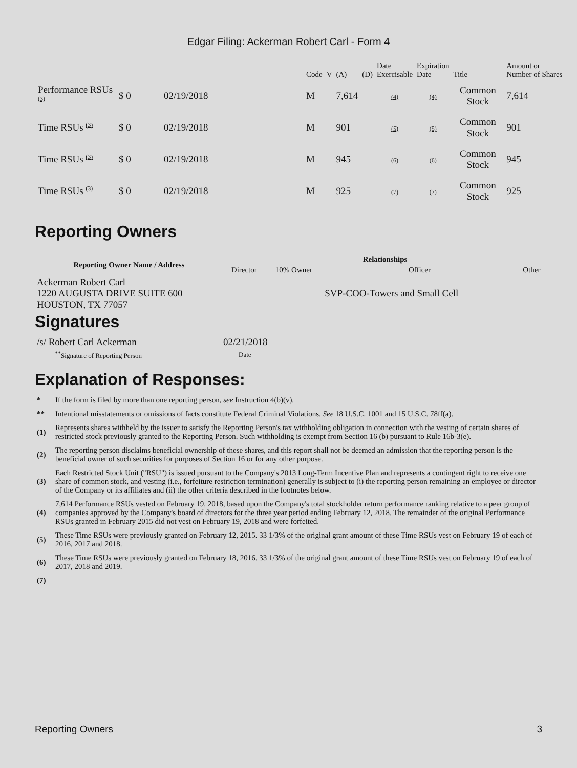Edgar Filing: Ackerman Robert Carl - Form 4
| | | | Code | V | (A) | (D) | Date Exercisable | Expiration Date | Title | Amount or Number of Shares |
| --- | --- | --- | --- | --- | --- | --- | --- | --- | --- | --- |
| Performance RSUs <sup>(3)</sup> | $ 0 | 02/19/2018 | M | | 7,614 | | (4) | (4) | Common Stock | 7,614 |
| Time RSUs <sup>(3)</sup> | $ 0 | 02/19/2018 | M | | 901 | | (5) | (5) | Common Stock | 901 |
| Time RSUs <sup>(3)</sup> | $ 0 | 02/19/2018 | M | | 945 | | (6) | (6) | Common Stock | 945 |
| Time RSUs <sup>(3)</sup> | $ 0 | 02/19/2018 | M | | 925 | | (7) | (7) | Common Stock | 925 |
Reporting Owners
| Reporting Owner Name / Address | Relationships | | | |
| --- | --- | --- | --- | --- |
| | Director | 10% Owner | Officer | Other |
| Ackerman Robert Carl 1220 AUGUSTA DRIVE SUITE 600 HOUSTON, TX 77057 | | | SVP-COO-Towers and Small Cell | |
Signatures
| /s/ Robert Carl Ackerman | 02/21/2018 |
| <sup>**</sup> Signature of Reporting Person | Date |
Explanation of Responses:
| * | If the form is filed by more than one reporting person, see Instruction 4(b)(v). |
| ** | Intentional misstatements or omissions of facts constitute Federal Criminal Violations. See 18 U.S.C. 1001 and 15 U.S.C. 78ff(a). |
| (1) | Represents shares withheld by the issuer to satisfy the Reporting Person's tax withholding obligation in connection with the vesting of certain shares of restricted stock previously granted to the Reporting Person. Such withholding is exempt from Section 16 (b) pursuant to Rule 16b-3(e). |
| (2) | The reporting person disclaims beneficial ownership of these shares, and this report shall not be deemed an admission that the reporting person is the beneficial owner of such securities for purposes of Section 16 or for any other purpose. |
| (3) | Each Restricted Stock Unit ("RSU") is issued pursuant to the Company's 2013 Long-Term Incentive Plan and represents a contingent right to receive one share of common stock, and vesting (i.e., forfeiture restriction termination) generally is subject to (i) the reporting person remaining an employee or director of the Company or its affiliates and (ii) the other criteria described in the footnotes below. |
| (4) | 7,614 Performance RSUs vested on February 19, 2018, based upon the Company's total stockholder return performance ranking relative to a peer group of companies approved by the Company's board of directors for the three year period ending February 12, 2018. The remainder of the original Performance RSUs granted in February 2015 did not vest on February 19, 2018 and were forfeited. |
| (5) | These Time RSUs were previously granted on February 12, 2015. 33 1/3% of the original grant amount of these Time RSUs vest on February 19 of each of 2016, 2017 and 2018. |
| (6) | These Time RSUs were previously granted on February 18, 2016. 33 1/3% of the original grant amount of these Time RSUs vest on February 19 of each of 2017, 2018 and 2019. |
| (7) | |
Reporting Owners 3